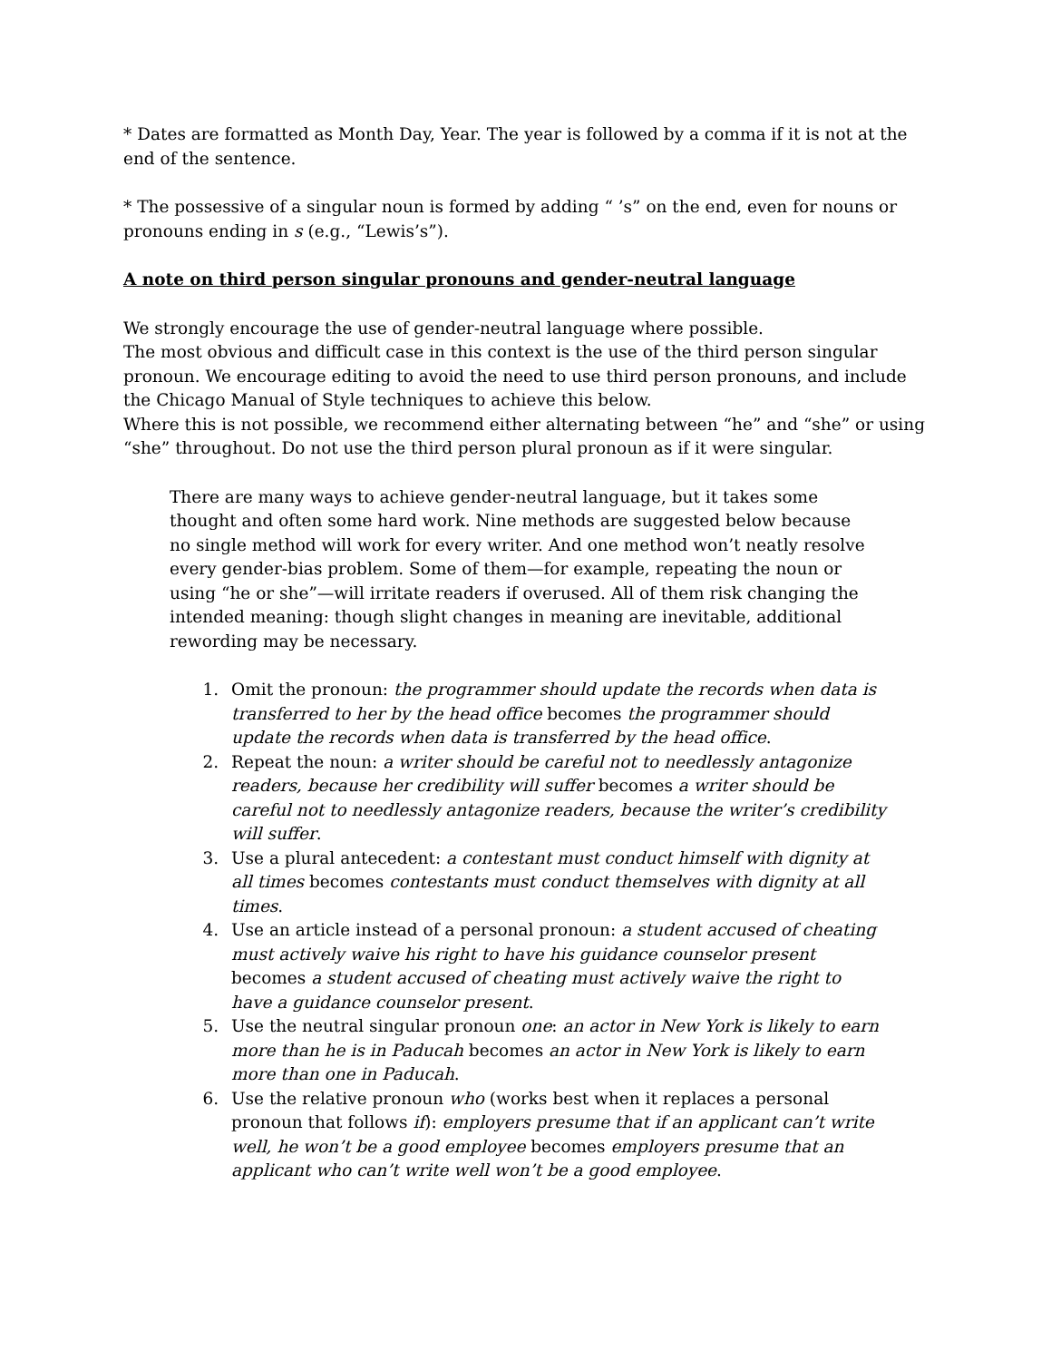* Dates are formatted as Month Day, Year. The year is followed by a comma if it is not at the end of the sentence.
* The possessive of a singular noun is formed by adding “ ’s” on the end, even for nouns or pronouns ending in s (e.g., “Lewis’s”).
A note on third person singular pronouns and gender-neutral language
We strongly encourage the use of gender-neutral language where possible.
The most obvious and difficult case in this context is the use of the third person singular pronoun. We encourage editing to avoid the need to use third person pronouns, and include the Chicago Manual of Style techniques to achieve this below.
Where this is not possible, we recommend either alternating between “he” and “she” or using “she” throughout. Do not use the third person plural pronoun as if it were singular.
There are many ways to achieve gender-neutral language, but it takes some thought and often some hard work. Nine methods are suggested below because no single method will work for every writer. And one method won’t neatly resolve every gender-bias problem. Some of them—for example, repeating the noun or using “he or she”—will irritate readers if overused. All of them risk changing the intended meaning: though slight changes in meaning are inevitable, additional rewording may be necessary.
1. Omit the pronoun: the programmer should update the records when data is transferred to her by the head office becomes the programmer should update the records when data is transferred by the head office.
2. Repeat the noun: a writer should be careful not to needlessly antagonize readers, because her credibility will suffer becomes a writer should be careful not to needlessly antagonize readers, because the writer’s credibility will suffer.
3. Use a plural antecedent: a contestant must conduct himself with dignity at all times becomes contestants must conduct themselves with dignity at all times.
4. Use an article instead of a personal pronoun: a student accused of cheating must actively waive his right to have his guidance counselor present becomes a student accused of cheating must actively waive the right to have a guidance counselor present.
5. Use the neutral singular pronoun one: an actor in New York is likely to earn more than he is in Paducah becomes an actor in New York is likely to earn more than one in Paducah.
6. Use the relative pronoun who (works best when it replaces a personal pronoun that follows if): employers presume that if an applicant can’t write well, he won’t be a good employee becomes employers presume that an applicant who can’t write well won’t be a good employee.